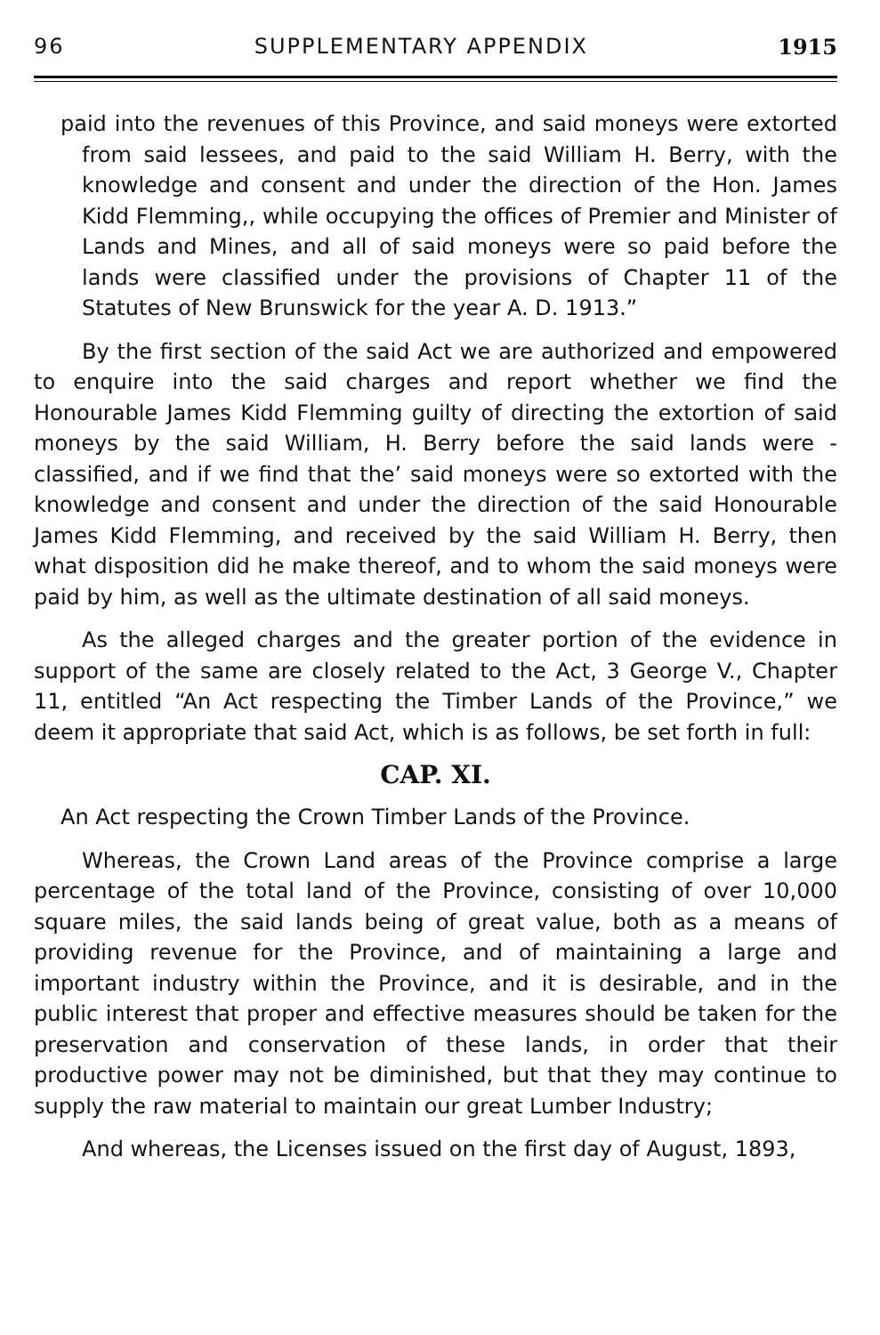96 SUPPLEMENTARY APPENDIX 1915
paid into the revenues of this Province, and said moneys were extorted from said lessees, and paid to the said William H. Berry, with the knowledge and consent and under the direction of the Hon. James Kidd Flemming,, while occupying the offices of Premier and Minister of Lands and Mines, and all of said moneys were so paid before the lands were classified under the provisions of Chapter 11 of the Statutes of New Brunswick for the year A. D. 1913.”
By the first section of the said Act we are authorized and empowered to enquire into the said charges and report whether we find the Honourable James Kidd Flemming guilty of directing the extortion of said moneys by the said William, H. Berry before the said lands were -classified, and if we find that the’ said moneys were so extorted with the knowledge and consent and under the direction of the said Honourable James Kidd Flemming, and received by the said William H. Berry, then what disposition did he make thereof, and to whom the said moneys were paid by him, as well as the ultimate destination of all said moneys.
As the alleged charges and the greater portion of the evidence in support of the same are closely related to the Act, 3 George V., Chapter 11, entitled “An Act respecting the Timber Lands of the Province,” we deem it appropriate that said Act, which is as follows, be set forth in full:
CAP. XI.
An Act respecting the Crown Timber Lands of the Province.
Whereas, the Crown Land areas of the Province comprise a large percentage of the total land of the Province, consisting of over 10,000 square miles, the said lands being of great value, both as a means of providing revenue for the Province, and of maintaining a large and important industry within the Province, and it is desirable, and in the public interest that proper and effective measures should be taken for the preservation and conservation of these lands, in order that their productive power may not be diminished, but that they may continue to supply the raw material to maintain our great Lumber Industry;
And whereas, the Licenses issued on the first day of August, 1893,